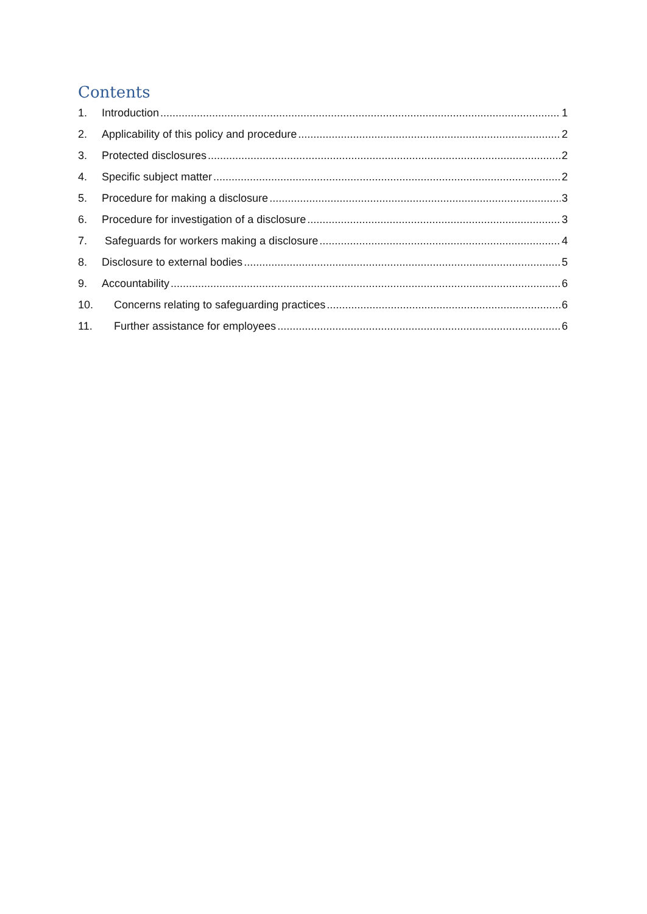Contents
1. Introduction 1
2. Applicability of this policy and procedure 2
3. Protected disclosures 2
4. Specific subject matter 2
5. Procedure for making a disclosure 3
6. Procedure for investigation of a disclosure 3
7. Safeguards for workers making a disclosure 4
8. Disclosure to external bodies 5
9. Accountability 6
10. Concerns relating to safeguarding practices 6
11. Further assistance for employees 6